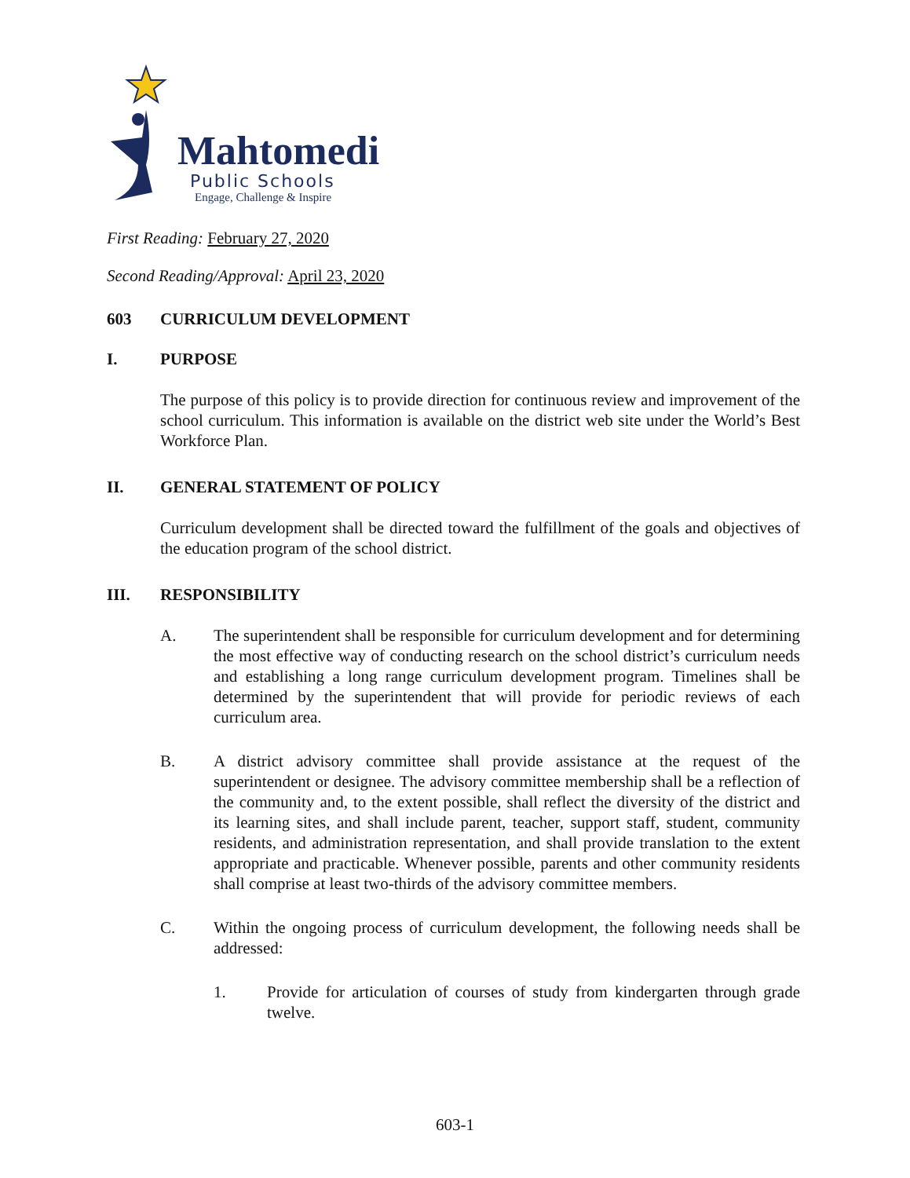Mahtomedi
Public Schools
Engage, Challenge & Inspire
First Reading: February 27, 2020
Second Reading/Approval: April 23, 2020
603 CURRICULUM DEVELOPMENT
I. PURPOSE
The purpose of this policy is to provide direction for continuous review and improvement of the school curriculum. This information is available on the district web site under the World’s Best Workforce Plan.
II. GENERAL STATEMENT OF POLICY
Curriculum development shall be directed toward the fulfillment of the goals and objectives of the education program of the school district.
III. RESPONSIBILITY
A. The superintendent shall be responsible for curriculum development and for determining the most effective way of conducting research on the school district’s curriculum needs and establishing a long range curriculum development program. Timelines shall be determined by the superintendent that will provide for periodic reviews of each curriculum area.
B. A district advisory committee shall provide assistance at the request of the superintendent or designee. The advisory committee membership shall be a reflection of the community and, to the extent possible, shall reflect the diversity of the district and its learning sites, and shall include parent, teacher, support staff, student, community residents, and administration representation, and shall provide translation to the extent appropriate and practicable. Whenever possible, parents and other community residents shall comprise at least two-thirds of the advisory committee members.
C. Within the ongoing process of curriculum development, the following needs shall be addressed:
1. Provide for articulation of courses of study from kindergarten through grade twelve.
603-1